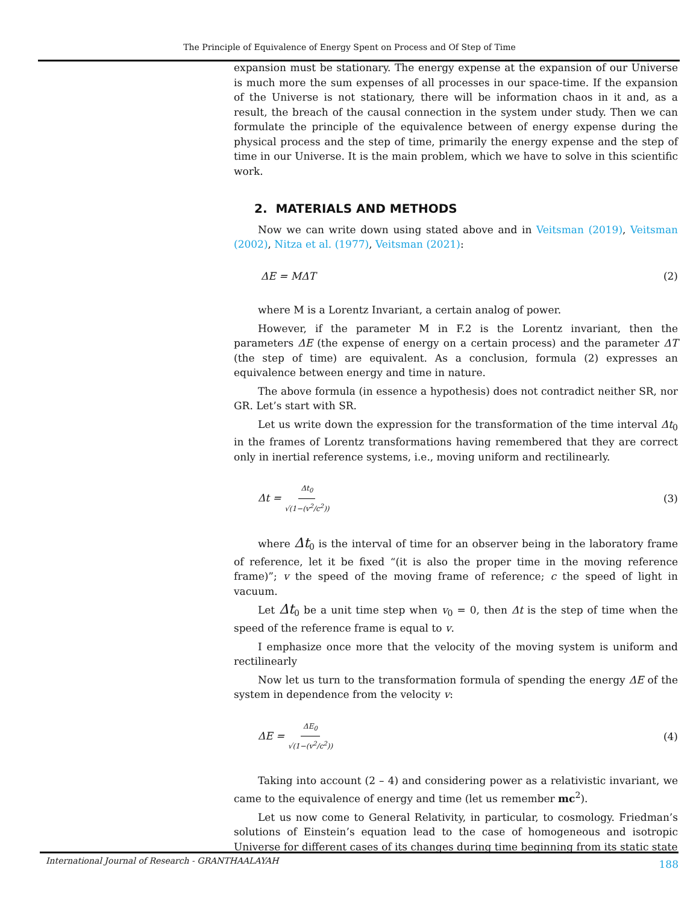The Principle of Equivalence of Energy Spent on Process and Of Step of Time
expansion must be stationary. The energy expense at the expansion of our Universe is much more the sum expenses of all processes in our space-time. If the expansion of the Universe is not stationary, there will be information chaos in it and, as a result, the breach of the causal connection in the system under study. Then we can formulate the principle of the equivalence between of energy expense during the physical process and the step of time, primarily the energy expense and the step of time in our Universe. It is the main problem, which we have to solve in this scientific work.
2. MATERIALS AND METHODS
Now we can write down using stated above and in Veitsman (2019), Veitsman (2002), Nitza et al. (1977), Veitsman (2021):
ΔE = MΔT (2)
where M is a Lorentz Invariant, a certain analog of power.
However, if the parameter M in F.2 is the Lorentz invariant, then the parameters ΔE (the expense of energy on a certain process) and the parameter ΔT (the step of time) are equivalent. As a conclusion, formula (2) expresses an equivalence between energy and time in nature.
The above formula (in essence a hypothesis) does not contradict neither SR, nor GR. Let’s start with SR.
Let us write down the expression for the transformation of the time interval Δt<sub>0</sub> in the frames of Lorentz transformations having remembered that they are correct only in inertial reference systems, i.e., moving uniform and rectilinearly.
Δt = Δt<sub>0</sub> √(1−(v<sup>2</sup>/c<sup>2</sup>)) (3)
where Δt<sub>0</sub> is the interval of time for an observer being in the laboratory frame of reference, let it be fixed “(it is also the proper time in the moving reference frame)”; v the speed of the moving frame of reference; c the speed of light in vacuum.
Let Δt<sub>0</sub> be a unit time step when v<sub>0</sub> = 0, then Δt is the step of time when the speed of the reference frame is equal to v.
I emphasize once more that the velocity of the moving system is uniform and rectilinearly
Now let us turn to the transformation formula of spending the energy ΔE of the system in dependence from the velocity v:
ΔE = ΔE<sub>0</sub> √(1−(v<sup>2</sup>/c<sup>2</sup>)) (4)
Taking into account (2 – 4) and considering power as a relativistic invariant, we came to the equivalence of energy and time (let us remember mc<sup>2</sup>).
Let us now come to General Relativity, in particular, to cosmology. Friedman’s solutions of Einstein’s equation lead to the case of homogeneous and isotropic Universe for different cases of its changes during time beginning from its static state
International Journal of Research - GRANTHAALAYAH 188